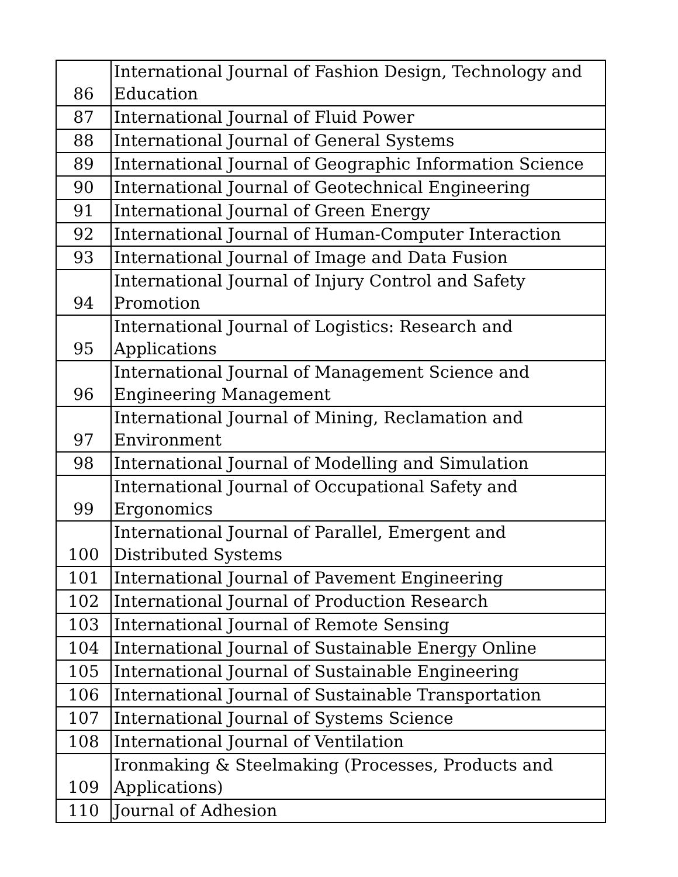| 86 | International Journal of Fashion Design, Technology and Education |
| 87 | International Journal of Fluid Power |
| 88 | International Journal of General Systems |
| 89 | International Journal of Geographic Information Science |
| 90 | International Journal of Geotechnical Engineering |
| 91 | International Journal of Green Energy |
| 92 | International Journal of Human-Computer Interaction |
| 93 | International Journal of Image and Data Fusion |
| 94 | International Journal of Injury Control and Safety Promotion |
| 95 | International Journal of Logistics: Research and Applications |
| 96 | International Journal of Management Science and Engineering Management |
| 97 | International Journal of Mining, Reclamation and Environment |
| 98 | International Journal of Modelling and Simulation |
| 99 | International Journal of Occupational Safety and Ergonomics |
| 100 | International Journal of Parallel, Emergent and Distributed Systems |
| 101 | International Journal of Pavement Engineering |
| 102 | International Journal of Production Research |
| 103 | International Journal of Remote Sensing |
| 104 | International Journal of Sustainable Energy Online |
| 105 | International Journal of Sustainable Engineering |
| 106 | International Journal of Sustainable Transportation |
| 107 | International Journal of Systems Science |
| 108 | International Journal of Ventilation |
| 109 | Ironmaking & Steelmaking (Processes, Products and Applications) |
| 110 | Journal of Adhesion |